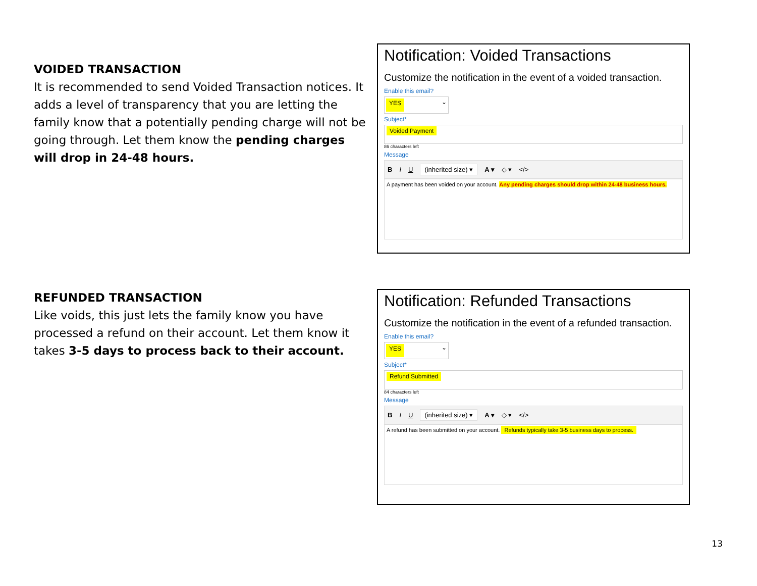VOIDED TRANSACTION
It is recommended to send Voided Transaction notices. It adds a level of transparency that you are letting the family know that a potentially pending charge will not be going through. Let them know the pending charges will drop in 24-48 hours.
Notification: Voided Transactions
Customize the notification in the event of a voided transaction.
Enable this email?
YES ⌄
Subject*
Voided Payment
86 characters left
Message
B I U (inherited size) ▾ A ▾ ◇ ▾ </>
A payment has been voided on your account. Any pending charges should drop within 24-48 business hours.
REFUNDED TRANSACTION
Like voids, this just lets the family know you have processed a refund on their account. Let them know it takes 3-5 days to process back to their account.
Notification: Refunded Transactions
Customize the notification in the event of a refunded transaction.
Enable this email?
YES ⌄
Subject*
Refund Submitted
84 characters left
Message
B I U (inherited size) ▾ A ▾ ◇ ▾ </>
A refund has been submitted on your account. Refunds typically take 3-5 business days to process.
13